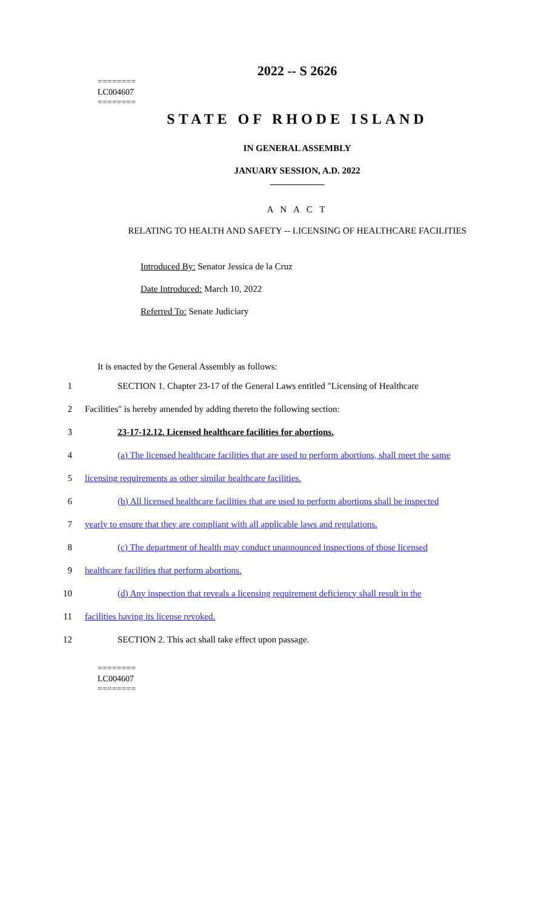2022 -- S 2626
========
LC004607
========
STATE OF RHODE ISLAND
IN GENERAL ASSEMBLY
JANUARY SESSION, A.D. 2022
____________
A N A C T
RELATING TO HEALTH AND SAFETY -- LICENSING OF HEALTHCARE FACILITIES
Introduced By: Senator Jessica de la Cruz
Date Introduced: March 10, 2022
Referred To: Senate Judiciary
It is enacted by the General Assembly as follows:
1
SECTION 1. Chapter 23-17 of the General Laws entitled "Licensing of Healthcare
2 Facilities" is hereby amended by adding thereto the following section:
3 23-17-12.12. Licensed healthcare facilities for abortions.
4
(a) The licensed healthcare facilities that are used to perform abortions, shall meet the same
5 licensing requirements as other similar healthcare facilities.
6
(b) All licensed healthcare facilities that are used to perform abortions shall be inspected
7
yearly to ensure that they are compliant with all applicable laws and regulations.
8
(c) The department of health may conduct unannounced inspections of those licensed
9 healthcare facilities that perform abortions.
10
(d) Any inspection that reveals a licensing requirement deficiency shall result in the
11 facilities having its license revoked.
12 SECTION 2. This act shall take effect upon passage.
========
LC004607
========